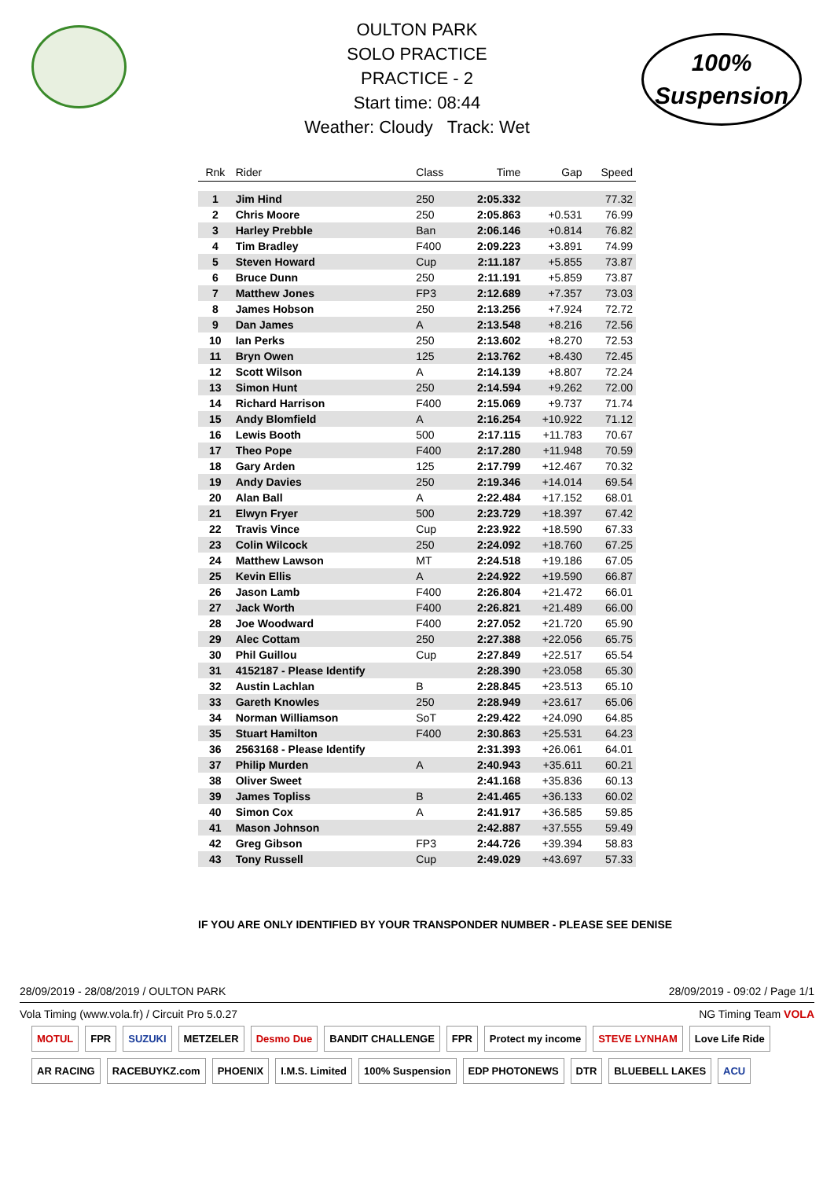100%
Suspension
OULTON PARK
SOLO PRACTICE
PRACTICE - 2
Start time: 08:44
Weather: Cloudy Track: Wet
| Rnk | Rider | Class | Time | Gap | Speed |
| --- | --- | --- | --- | --- | --- |
| 1 | Jim Hind | 250 | 2:05.332 | | 77.32 |
| 2 | Chris Moore | 250 | 2:05.863 | +0.531 | 76.99 |
| 3 | Harley Prebble | Ban | 2:06.146 | +0.814 | 76.82 |
| 4 | Tim Bradley | F400 | 2:09.223 | +3.891 | 74.99 |
| 5 | Steven Howard | Cup | 2:11.187 | +5.855 | 73.87 |
| 6 | Bruce Dunn | 250 | 2:11.191 | +5.859 | 73.87 |
| 7 | Matthew Jones | FP3 | 2:12.689 | +7.357 | 73.03 |
| 8 | James Hobson | 250 | 2:13.256 | +7.924 | 72.72 |
| 9 | Dan James | A | 2:13.548 | +8.216 | 72.56 |
| 10 | Ian Perks | 250 | 2:13.602 | +8.270 | 72.53 |
| 11 | Bryn Owen | 125 | 2:13.762 | +8.430 | 72.45 |
| 12 | Scott Wilson | A | 2:14.139 | +8.807 | 72.24 |
| 13 | Simon Hunt | 250 | 2:14.594 | +9.262 | 72.00 |
| 14 | Richard Harrison | F400 | 2:15.069 | +9.737 | 71.74 |
| 15 | Andy Blomfield | A | 2:16.254 | +10.922 | 71.12 |
| 16 | Lewis Booth | 500 | 2:17.115 | +11.783 | 70.67 |
| 17 | Theo Pope | F400 | 2:17.280 | +11.948 | 70.59 |
| 18 | Gary Arden | 125 | 2:17.799 | +12.467 | 70.32 |
| 19 | Andy Davies | 250 | 2:19.346 | +14.014 | 69.54 |
| 20 | Alan Ball | A | 2:22.484 | +17.152 | 68.01 |
| 21 | Elwyn Fryer | 500 | 2:23.729 | +18.397 | 67.42 |
| 22 | Travis Vince | Cup | 2:23.922 | +18.590 | 67.33 |
| 23 | Colin Wilcock | 250 | 2:24.092 | +18.760 | 67.25 |
| 24 | Matthew Lawson | MT | 2:24.518 | +19.186 | 67.05 |
| 25 | Kevin Ellis | A | 2:24.922 | +19.590 | 66.87 |
| 26 | Jason Lamb | F400 | 2:26.804 | +21.472 | 66.01 |
| 27 | Jack Worth | F400 | 2:26.821 | +21.489 | 66.00 |
| 28 | Joe Woodward | F400 | 2:27.052 | +21.720 | 65.90 |
| 29 | Alec Cottam | 250 | 2:27.388 | +22.056 | 65.75 |
| 30 | Phil Guillou | Cup | 2:27.849 | +22.517 | 65.54 |
| 31 | 4152187 - Please Identify | | 2:28.390 | +23.058 | 65.30 |
| 32 | Austin Lachlan | B | 2:28.845 | +23.513 | 65.10 |
| 33 | Gareth Knowles | 250 | 2:28.949 | +23.617 | 65.06 |
| 34 | Norman Williamson | SoT | 2:29.422 | +24.090 | 64.85 |
| 35 | Stuart Hamilton | F400 | 2:30.863 | +25.531 | 64.23 |
| 36 | 2563168 - Please Identify | | 2:31.393 | +26.061 | 64.01 |
| 37 | Philip Murden | A | 2:40.943 | +35.611 | 60.21 |
| 38 | Oliver Sweet | | 2:41.168 | +35.836 | 60.13 |
| 39 | James Topliss | B | 2:41.465 | +36.133 | 60.02 |
| 40 | Simon Cox | A | 2:41.917 | +36.585 | 59.85 |
| 41 | Mason Johnson | | 2:42.887 | +37.555 | 59.49 |
| 42 | Greg Gibson | FP3 | 2:44.726 | +39.394 | 58.83 |
| 43 | Tony Russell | Cup | 2:49.029 | +43.697 | 57.33 |
IF YOU ARE ONLY IDENTIFIED BY YOUR TRANSPONDER NUMBER - PLEASE SEE DENISE
28/09/2019 - 28/08/2019 / OULTON PARK 28/09/2019 - 09:02 / Page 1/1
Vola Timing (www.vola.fr) / Circuit Pro 5.0.27 NG Timing Team VOLA
MOTUL FPR SUZUKI METZELER Desmo Due BANDIT CHALLENGE FPR Protect my income STEVE LYNHAM Love Life Ride AR RACING RACEBUYKZ.com PHOENIX I.M.S. Limited 100% Suspension EDP PHOTONEWS DTR BLUEBELL LAKES ACU